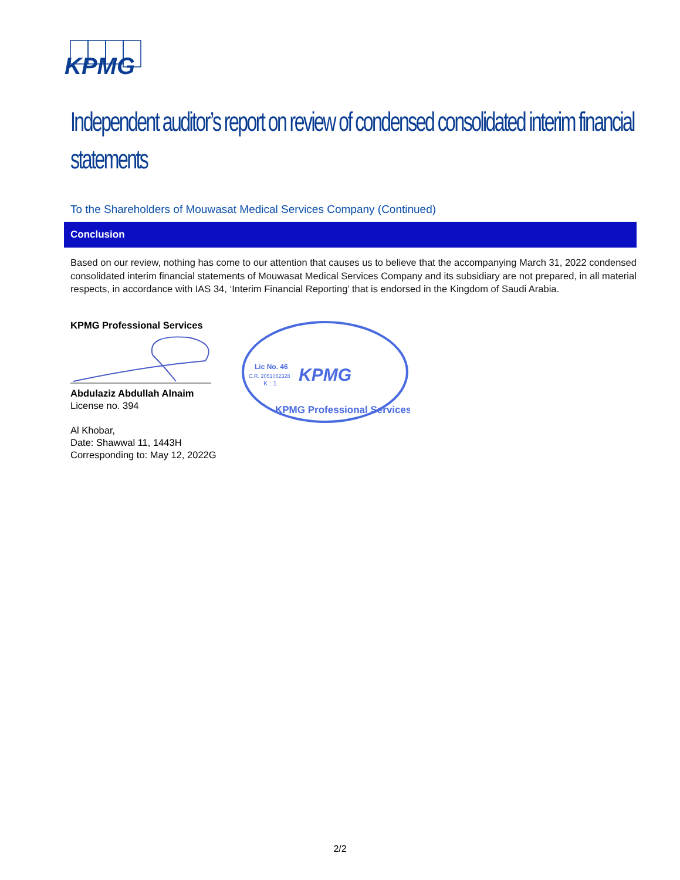KPMG
Independent auditor’s report on review of condensed consolidated interim financial statements
To the Shareholders of Mouwasat Medical Services Company (Continued)
Conclusion
Based on our review, nothing has come to our attention that causes us to believe that the accompanying March 31, 2022 condensed consolidated interim financial statements of Mouwasat Medical Services Company and its subsidiary are not prepared, in all material respects, in accordance with IAS 34, ‘Interim Financial Reporting’ that is endorsed in the Kingdom of Saudi Arabia.
KPMG Professional Services
Abdulaziz Abdullah Alnaim
License no. 394
Al Khobar,
Date: Shawwal 11, 1443H
Corresponding to: May 12, 2022G
Lic No. 46
C.R. 2051062328
K : 1
KPMG
KPMG Professional Services
2/2